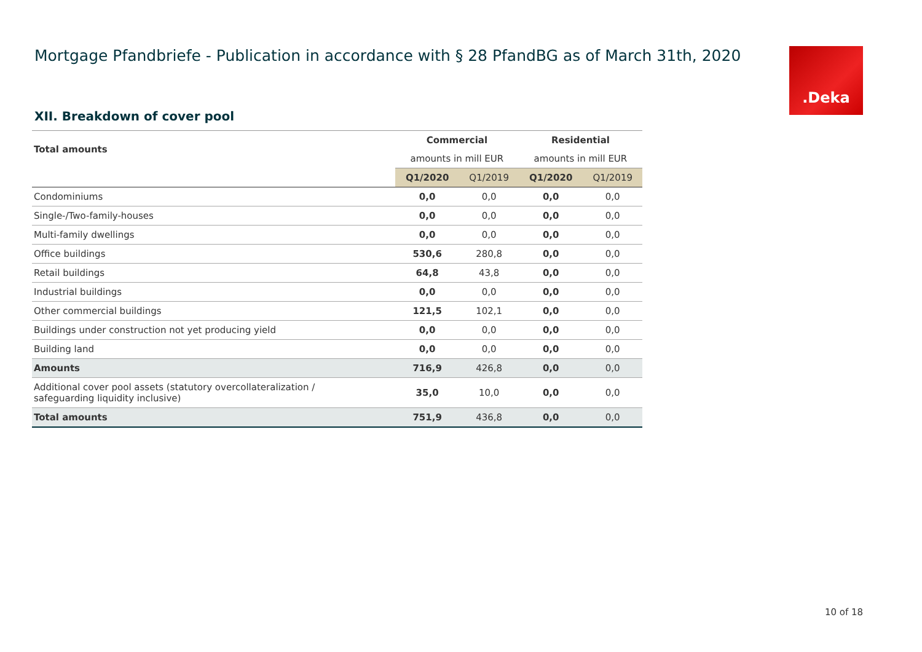Mortgage Pfandbriefe - Publication in accordance with § 28 PfandBG as of March 31th, 2020
.Deka
XII. Breakdown of cover pool
| Total amounts | Commercial | | Residential | |
| | amounts in mill EUR | | amounts in mill EUR | |
| | Q1/2020 | Q1/2019 | Q1/2020 | Q1/2019 |
| Condominiums | 0,0 | 0,0 | 0,0 | 0,0 |
| Single-/Two-family-houses | 0,0 | 0,0 | 0,0 | 0,0 |
| Multi-family dwellings | 0,0 | 0,0 | 0,0 | 0,0 |
| Office buildings | 530,6 | 280,8 | 0,0 | 0,0 |
| Retail buildings | 64,8 | 43,8 | 0,0 | 0,0 |
| Industrial buildings | 0,0 | 0,0 | 0,0 | 0,0 |
| Other commercial buildings | 121,5 | 102,1 | 0,0 | 0,0 |
| Buildings under construction not yet producing yield | 0,0 | 0,0 | 0,0 | 0,0 |
| Building land | 0,0 | 0,0 | 0,0 | 0,0 |
| Amounts | 716,9 | 426,8 | 0,0 | 0,0 |
| Additional cover pool assets (statutory overcollateralization / safeguarding liquidity inclusive) | 35,0 | 10,0 | 0,0 | 0,0 |
| Total amounts | 751,9 | 436,8 | 0,0 | 0,0 |
10 of 18